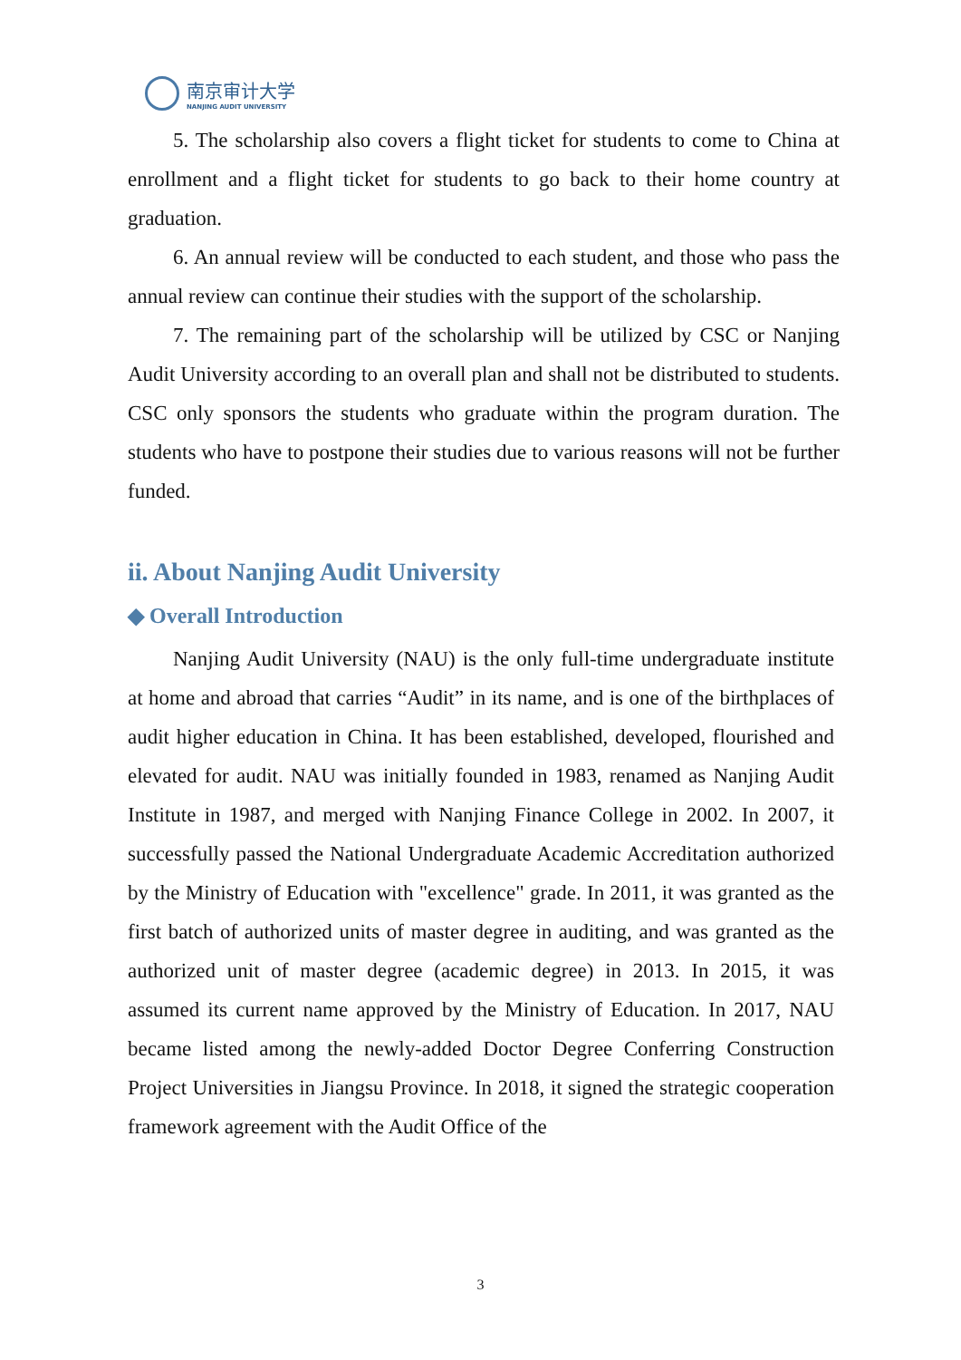南京审计大学
NANJING AUDIT UNIVERSITY
5. The scholarship also covers a flight ticket for students to come to China at enrollment and a flight ticket for students to go back to their home country at graduation.
6. An annual review will be conducted to each student, and those who pass the annual review can continue their studies with the support of the scholarship.
7. The remaining part of the scholarship will be utilized by CSC or Nanjing Audit University according to an overall plan and shall not be distributed to students. CSC only sponsors the students who graduate within the program duration. The students who have to postpone their studies due to various reasons will not be further funded.
ii. About Nanjing Audit University
◆ Overall Introduction
Nanjing Audit University (NAU) is the only full-time undergraduate institute at home and abroad that carries “Audit” in its name, and is one of the birthplaces of audit higher education in China. It has been established, developed, flourished and elevated for audit. NAU was initially founded in 1983, renamed as Nanjing Audit Institute in 1987, and merged with Nanjing Finance College in 2002. In 2007, it successfully passed the National Undergraduate Academic Accreditation authorized by the Ministry of Education with "excellence" grade. In 2011, it was granted as the first batch of authorized units of master degree in auditing, and was granted as the authorized unit of master degree (academic degree) in 2013. In 2015, it was assumed its current name approved by the Ministry of Education. In 2017, NAU became listed among the newly-added Doctor Degree Conferring Construction Project Universities in Jiangsu Province. In 2018, it signed the strategic cooperation framework agreement with the Audit Office of the
3